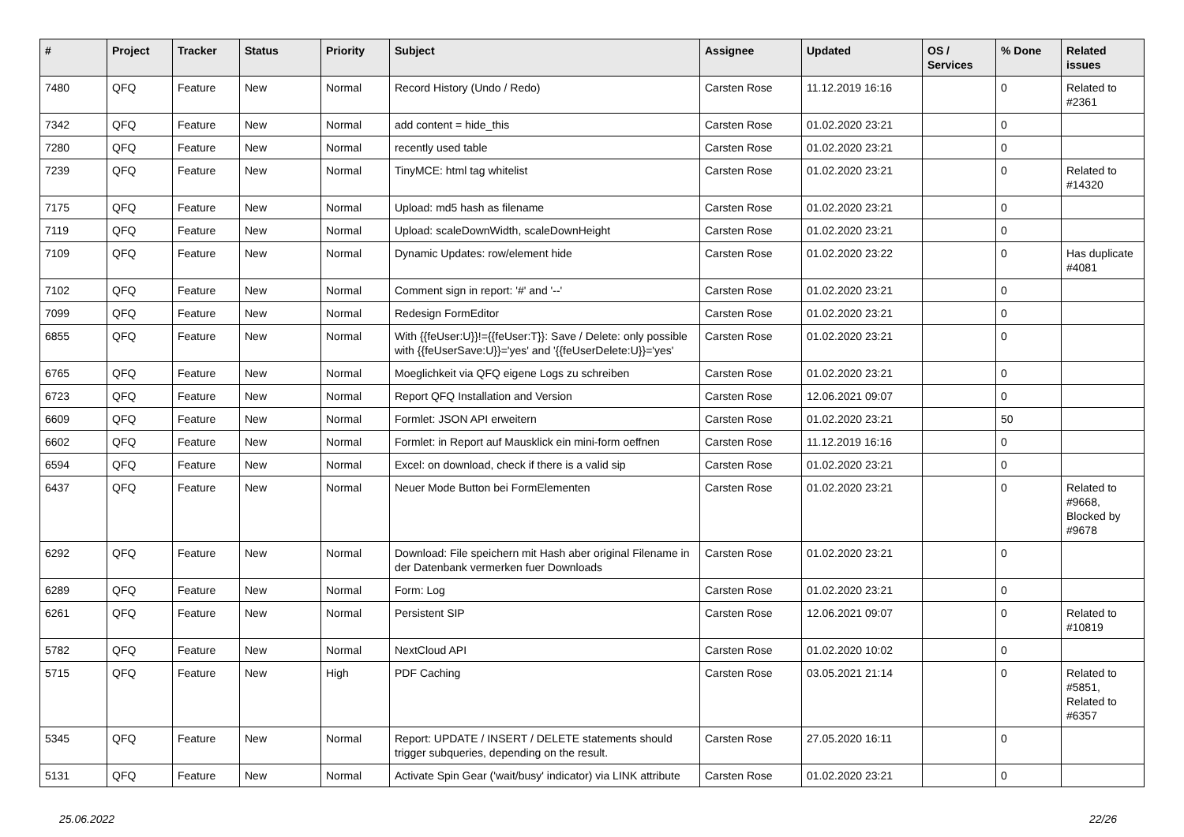| # | Project | Tracker | Status | Priority | Subject | Assignee | Updated | OS / Services | % Done | Related issues |
| --- | --- | --- | --- | --- | --- | --- | --- | --- | --- | --- |
| 7480 | QFQ | Feature | New | Normal | Record History (Undo / Redo) | Carsten Rose | 11.12.2019 16:16 | | 0 | Related to #2361 |
| 7342 | QFQ | Feature | New | Normal | add content = hide_this | Carsten Rose | 01.02.2020 23:21 | | 0 | |
| 7280 | QFQ | Feature | New | Normal | recently used table | Carsten Rose | 01.02.2020 23:21 | | 0 | |
| 7239 | QFQ | Feature | New | Normal | TinyMCE: html tag whitelist | Carsten Rose | 01.02.2020 23:21 | | 0 | Related to #14320 |
| 7175 | QFQ | Feature | New | Normal | Upload: md5 hash as filename | Carsten Rose | 01.02.2020 23:21 | | 0 | |
| 7119 | QFQ | Feature | New | Normal | Upload: scaleDownWidth, scaleDownHeight | Carsten Rose | 01.02.2020 23:21 | | 0 | |
| 7109 | QFQ | Feature | New | Normal | Dynamic Updates: row/element hide | Carsten Rose | 01.02.2020 23:22 | | 0 | Has duplicate #4081 |
| 7102 | QFQ | Feature | New | Normal | Comment sign in report: '#' and '--' | Carsten Rose | 01.02.2020 23:21 | | 0 | |
| 7099 | QFQ | Feature | New | Normal | Redesign FormEditor | Carsten Rose | 01.02.2020 23:21 | | 0 | |
| 6855 | QFQ | Feature | New | Normal | With {{feUser:U}}!={{feUser:T}}: Save / Delete: only possible with {{feUserSave:U}}='yes' and '{{feUserDelete:U}}='yes' | Carsten Rose | 01.02.2020 23:21 | | 0 | |
| 6765 | QFQ | Feature | New | Normal | Moeglichkeit via QFQ eigene Logs zu schreiben | Carsten Rose | 01.02.2020 23:21 | | 0 | |
| 6723 | QFQ | Feature | New | Normal | Report QFQ Installation and Version | Carsten Rose | 12.06.2021 09:07 | | 0 | |
| 6609 | QFQ | Feature | New | Normal | Formlet: JSON API erweitern | Carsten Rose | 01.02.2020 23:21 | | 50 | |
| 6602 | QFQ | Feature | New | Normal | Formlet: in Report auf Mausklick ein mini-form oeffnen | Carsten Rose | 11.12.2019 16:16 | | 0 | |
| 6594 | QFQ | Feature | New | Normal | Excel: on download, check if there is a valid sip | Carsten Rose | 01.02.2020 23:21 | | 0 | |
| 6437 | QFQ | Feature | New | Normal | Neuer Mode Button bei FormElementen | Carsten Rose | 01.02.2020 23:21 | | 0 | Related to #9668, Blocked by #9678 |
| 6292 | QFQ | Feature | New | Normal | Download: File speichern mit Hash aber original Filename in der Datenbank vermerken fuer Downloads | Carsten Rose | 01.02.2020 23:21 | | 0 | |
| 6289 | QFQ | Feature | New | Normal | Form: Log | Carsten Rose | 01.02.2020 23:21 | | 0 | |
| 6261 | QFQ | Feature | New | Normal | Persistent SIP | Carsten Rose | 12.06.2021 09:07 | | 0 | Related to #10819 |
| 5782 | QFQ | Feature | New | Normal | NextCloud API | Carsten Rose | 01.02.2020 10:02 | | 0 | |
| 5715 | QFQ | Feature | New | High | PDF Caching | Carsten Rose | 03.05.2021 21:14 | | 0 | Related to #5851, Related to #6357 |
| 5345 | QFQ | Feature | New | Normal | Report: UPDATE / INSERT / DELETE statements should trigger subqueries, depending on the result. | Carsten Rose | 27.05.2020 16:11 | | 0 | |
| 5131 | QFQ | Feature | New | Normal | Activate Spin Gear ('wait/busy' indicator) via LINK attribute | Carsten Rose | 01.02.2020 23:21 | | 0 | |
25.06.2022 22/26